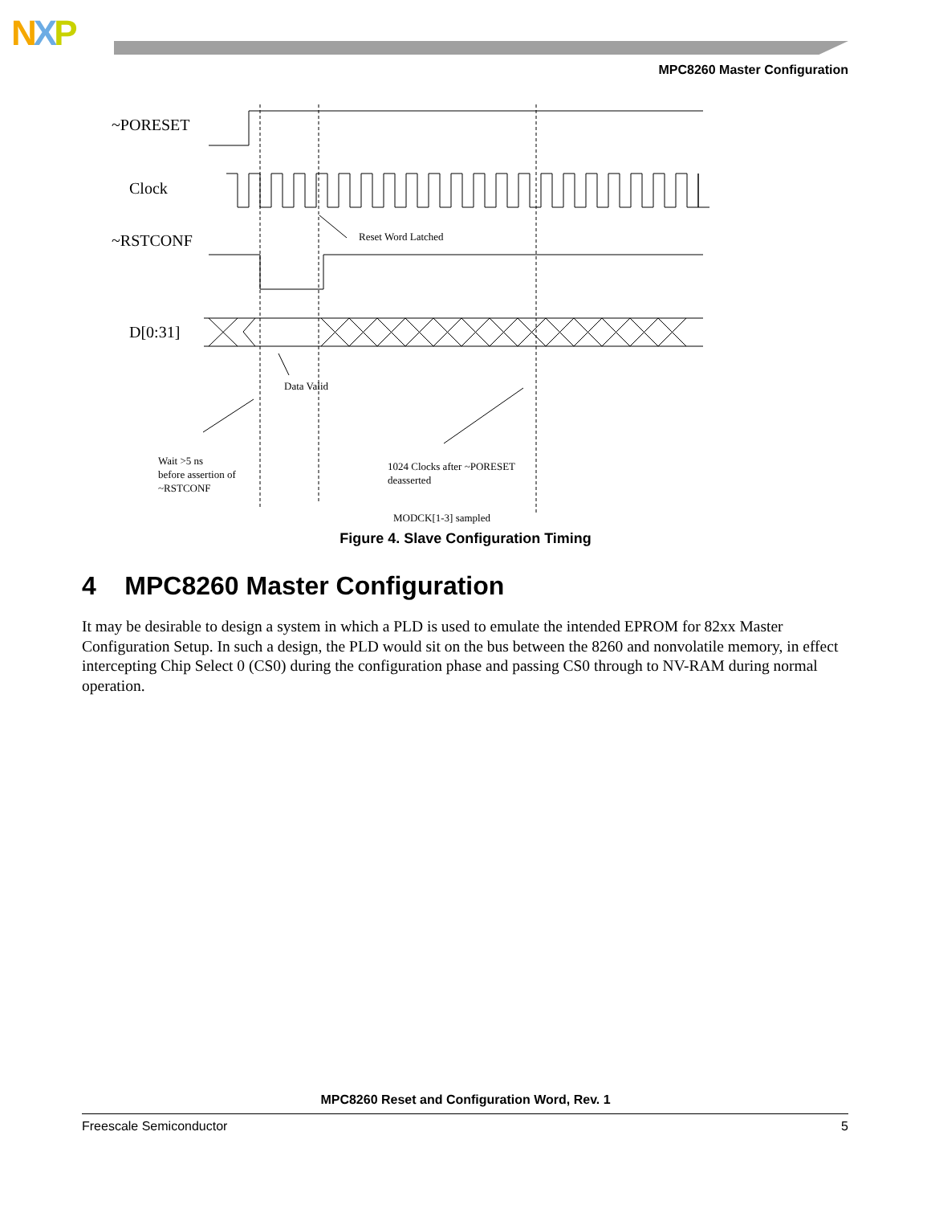NXP
MPC8260 Master Configuration
~PORESET
Clock
~RSTCONF
D[0:31]
Reset Word Latched
Data Valid
Wait >5 ns
before assertion of
~RSTCONF
1024 Clocks after ~PORESET
deasserted
MODCK[1-3] sampled
Figure 4. Slave Configuration Timing
4 MPC8260 Master Configuration
It may be desirable to design a system in which a PLD is used to emulate the intended EPROM for 82xx Master Configuration Setup. In such a design, the PLD would sit on the bus between the 8260 and nonvolatile memory, in effect intercepting Chip Select 0 (CS0) during the configuration phase and passing CS0 through to NV-RAM during normal operation.
MPC8260 Reset and Configuration Word, Rev. 1
Freescale Semiconductor 5